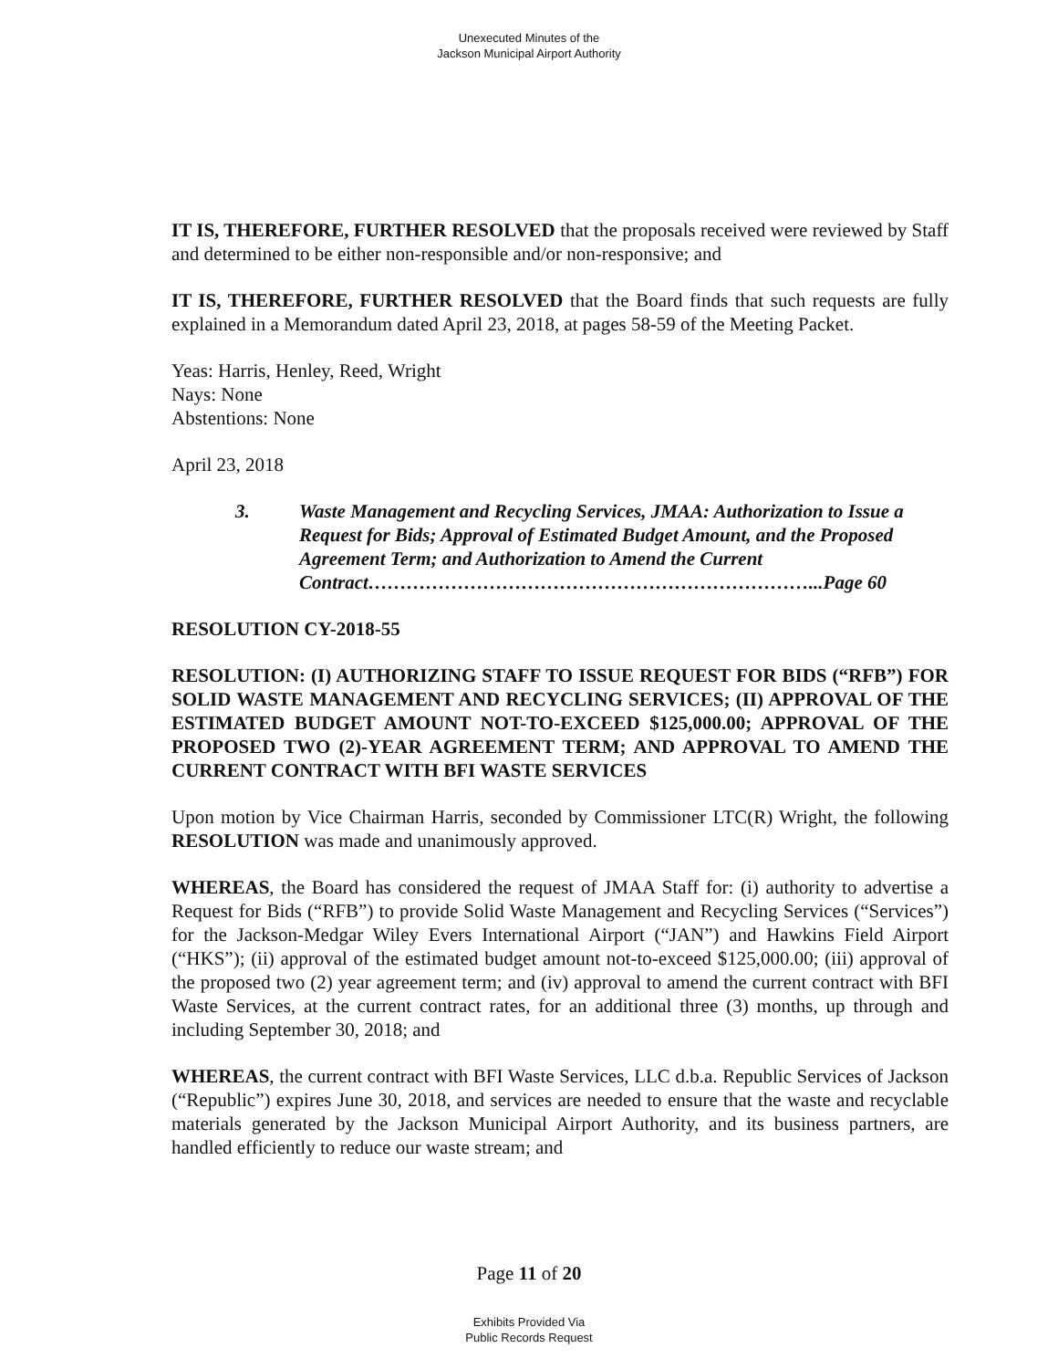Unexecuted Minutes of the
Jackson Municipal Airport Authority
IT IS, THEREFORE, FURTHER RESOLVED that the proposals received were reviewed by Staff and determined to be either non-responsible and/or non-responsive; and
IT IS, THEREFORE, FURTHER RESOLVED that the Board finds that such requests are fully explained in a Memorandum dated April 23, 2018, at pages 58-59 of the Meeting Packet.
Yeas: Harris, Henley, Reed, Wright
Nays: None
Abstentions: None
April 23, 2018
3. Waste Management and Recycling Services, JMAA: Authorization to Issue a Request for Bids; Approval of Estimated Budget Amount, and the Proposed Agreement Term; and Authorization to Amend the Current Contract……………………………………………………………...Page 60
RESOLUTION CY-2018-55
RESOLUTION: (I) AUTHORIZING STAFF TO ISSUE REQUEST FOR BIDS (“RFB”) FOR SOLID WASTE MANAGEMENT AND RECYCLING SERVICES; (II) APPROVAL OF THE ESTIMATED BUDGET AMOUNT NOT-TO-EXCEED $125,000.00; APPROVAL OF THE PROPOSED TWO (2)-YEAR AGREEMENT TERM; AND APPROVAL TO AMEND THE CURRENT CONTRACT WITH BFI WASTE SERVICES
Upon motion by Vice Chairman Harris, seconded by Commissioner LTC(R) Wright, the following RESOLUTION was made and unanimously approved.
WHEREAS, the Board has considered the request of JMAA Staff for: (i) authority to advertise a Request for Bids (“RFB”) to provide Solid Waste Management and Recycling Services (“Services”) for the Jackson-Medgar Wiley Evers International Airport (“JAN”) and Hawkins Field Airport (“HKS”); (ii) approval of the estimated budget amount not-to-exceed $125,000.00; (iii) approval of the proposed two (2) year agreement term; and (iv) approval to amend the current contract with BFI Waste Services, at the current contract rates, for an additional three (3) months, up through and including September 30, 2018; and
WHEREAS, the current contract with BFI Waste Services, LLC d.b.a. Republic Services of Jackson (“Republic”) expires June 30, 2018, and services are needed to ensure that the waste and recyclable materials generated by the Jackson Municipal Airport Authority, and its business partners, are handled efficiently to reduce our waste stream; and
Page 11 of 20
Exhibits Provided Via
Public Records Request